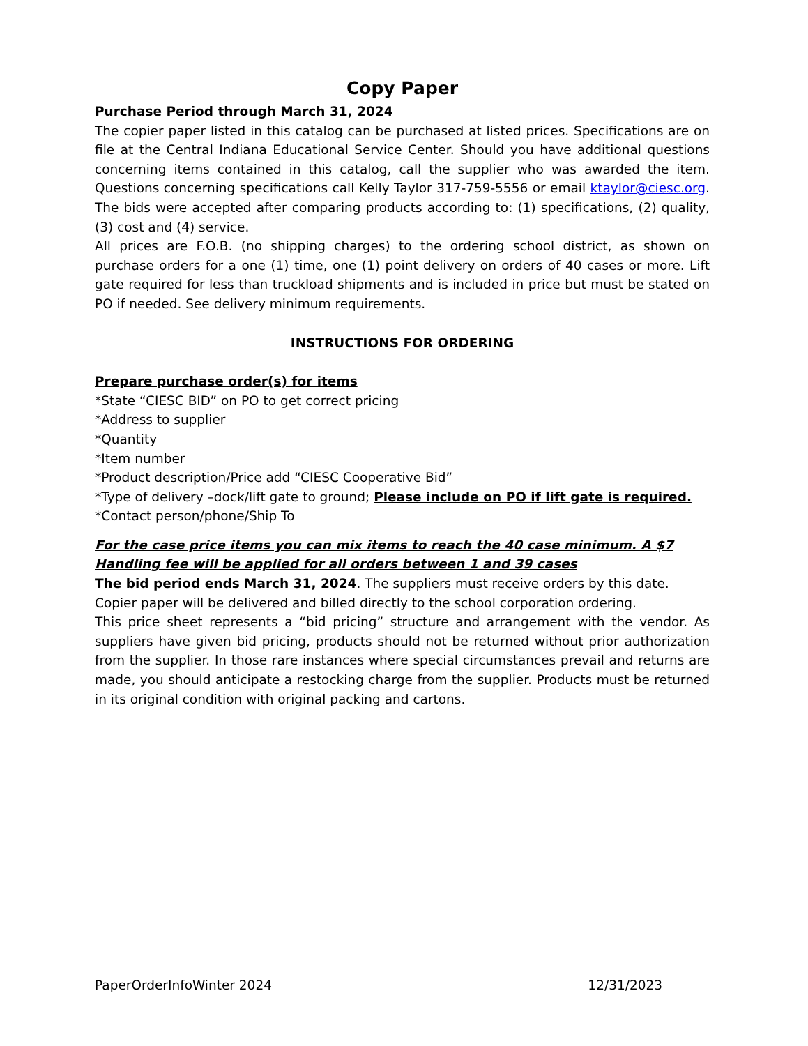Copy Paper
Purchase Period through March 31, 2024
The copier paper listed in this catalog can be purchased at listed prices. Specifications are on file at the Central Indiana Educational Service Center. Should you have additional questions concerning items contained in this catalog, call the supplier who was awarded the item. Questions concerning specifications call Kelly Taylor 317-759-5556 or email ktaylor@ciesc.org. The bids were accepted after comparing products according to: (1) specifications, (2) quality, (3) cost and (4) service.
All prices are F.O.B. (no shipping charges) to the ordering school district, as shown on purchase orders for a one (1) time, one (1) point delivery on orders of 40 cases or more. Lift gate required for less than truckload shipments and is included in price but must be stated on PO if needed. See delivery minimum requirements.
INSTRUCTIONS FOR ORDERING
Prepare purchase order(s) for items
*State “CIESC BID” on PO to get correct pricing
*Address to supplier
*Quantity
*Item number
*Product description/Price add “CIESC Cooperative Bid”
*Type of delivery –dock/lift gate to ground; Please include on PO if lift gate is required.
*Contact person/phone/Ship To
For the case price items you can mix items to reach the 40 case minimum. A $7 Handling fee will be applied for all orders between 1 and 39 cases
The bid period ends March 31, 2024. The suppliers must receive orders by this date.
Copier paper will be delivered and billed directly to the school corporation ordering.
This price sheet represents a “bid pricing” structure and arrangement with the vendor. As suppliers have given bid pricing, products should not be returned without prior authorization from the supplier. In those rare instances where special circumstances prevail and returns are made, you should anticipate a restocking charge from the supplier. Products must be returned in its original condition with original packing and cartons.
PaperOrderInfoWinter 2024 12/31/2023